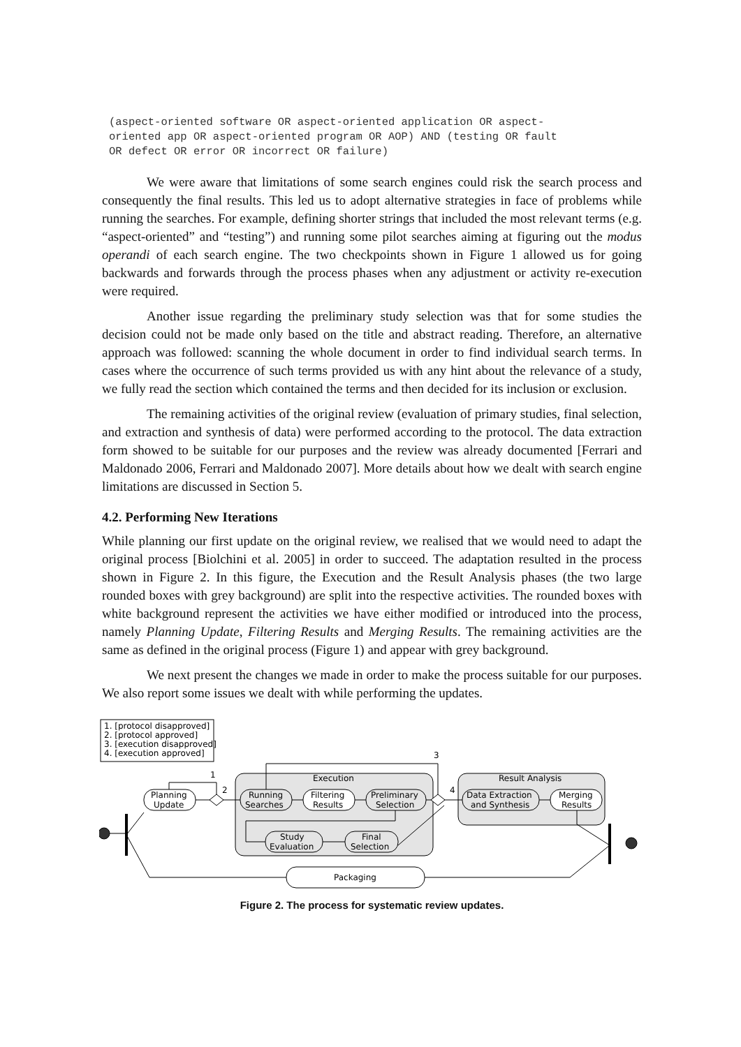(aspect-oriented software OR aspect-oriented application OR aspect-
oriented app OR aspect-oriented program OR AOP) AND (testing OR fault
OR defect OR error OR incorrect OR failure)
We were aware that limitations of some search engines could risk the search process and consequently the final results. This led us to adopt alternative strategies in face of problems while running the searches. For example, defining shorter strings that included the most relevant terms (e.g. “aspect-oriented” and “testing”) and running some pilot searches aiming at figuring out the modus operandi of each search engine. The two checkpoints shown in Figure 1 allowed us for going backwards and forwards through the process phases when any adjustment or activity re-execution were required.
Another issue regarding the preliminary study selection was that for some studies the decision could not be made only based on the title and abstract reading. Therefore, an alternative approach was followed: scanning the whole document in order to find individual search terms. In cases where the occurrence of such terms provided us with any hint about the relevance of a study, we fully read the section which contained the terms and then decided for its inclusion or exclusion.
The remaining activities of the original review (evaluation of primary studies, final selection, and extraction and synthesis of data) were performed according to the protocol. The data extraction form showed to be suitable for our purposes and the review was already documented [Ferrari and Maldonado 2006, Ferrari and Maldonado 2007]. More details about how we dealt with search engine limitations are discussed in Section 5.
4.2. Performing New Iterations
While planning our first update on the original review, we realised that we would need to adapt the original process [Biolchini et al. 2005] in order to succeed. The adaptation resulted in the process shown in Figure 2. In this figure, the Execution and the Result Analysis phases (the two large rounded boxes with grey background) are split into the respective activities. The rounded boxes with white background represent the activities we have either modified or introduced into the process, namely Planning Update, Filtering Results and Merging Results. The remaining activities are the same as defined in the original process (Figure 1) and appear with grey background.
We next present the changes we made in order to make the process suitable for our purposes. We also report some issues we dealt with while performing the updates.
1. [protocol disapproved]
2. [protocol approved]
3. [execution disapproved]
4. [execution approved]
Execution
Result Analysis
Planning
Update
1
2
3
4
Running
Searches
Filtering
Results
Preliminary
Selection
Study
Evaluation
Final
Selection
Data Extraction
and Synthesis
Merging
Results
Packaging
Figure 2. The process for systematic review updates.